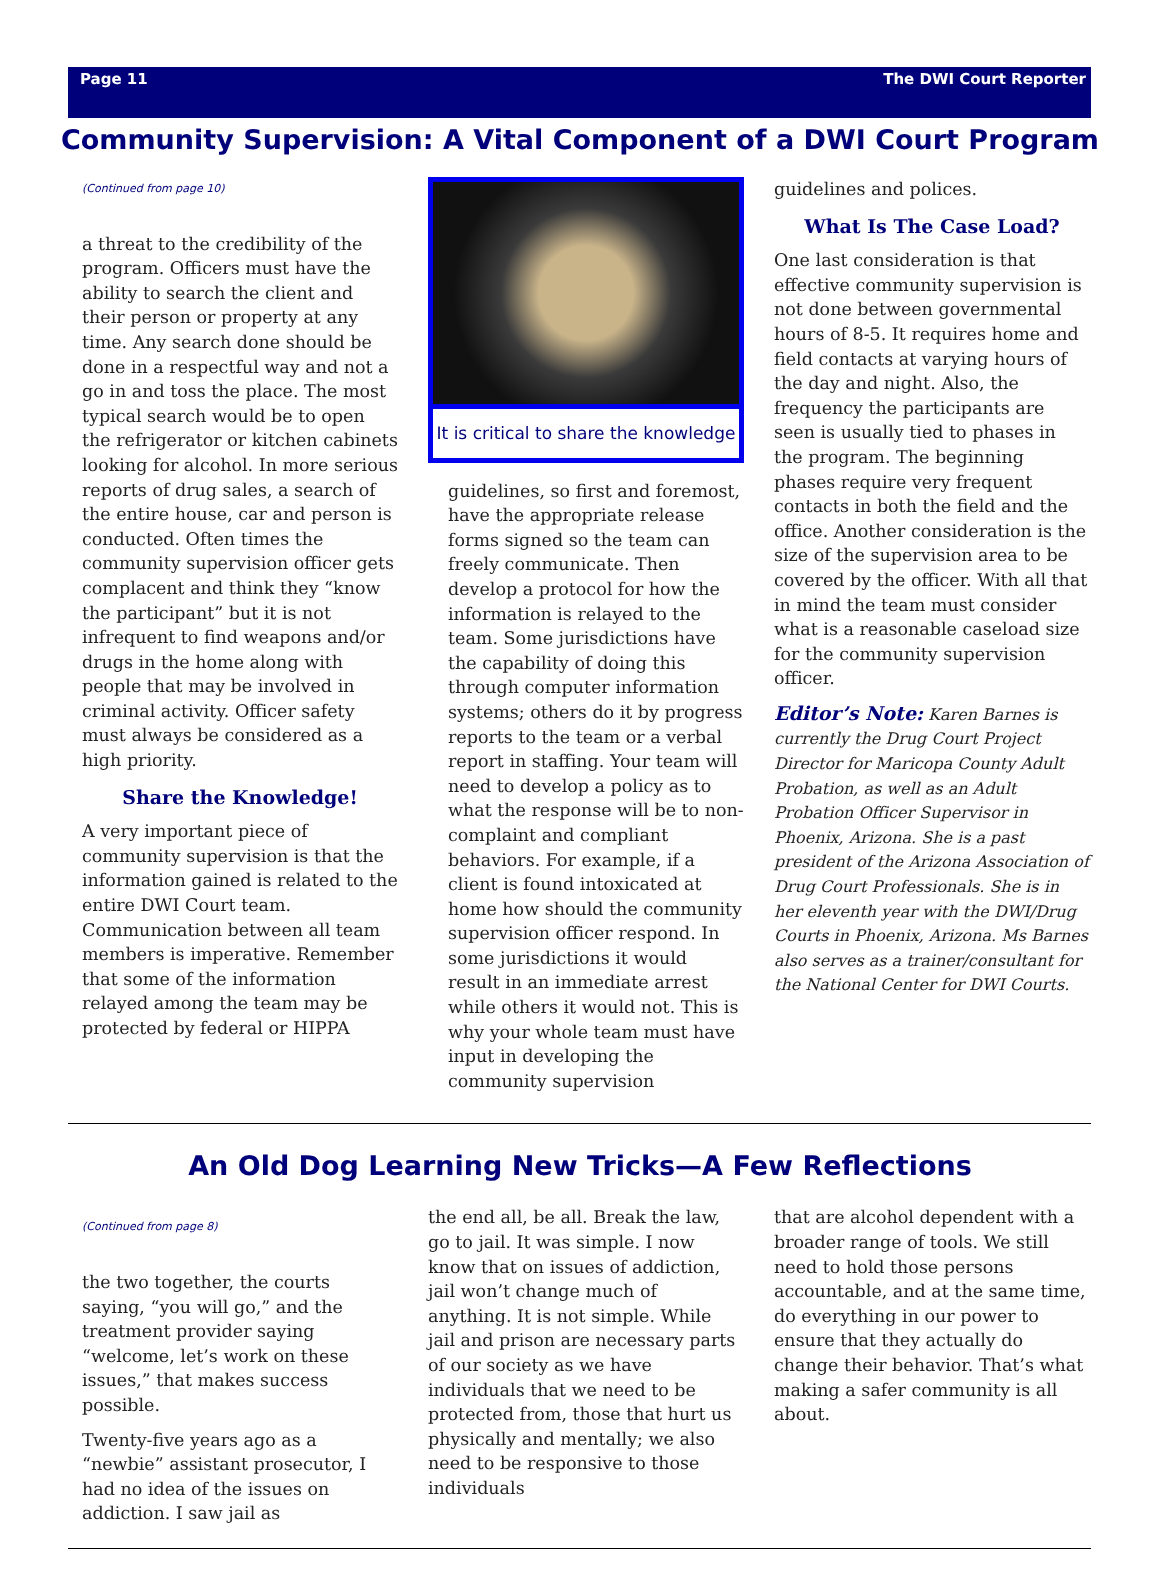Page 11 The DWI Court Reporter
Community Supervision: A Vital Component of a DWI Court Program
(Continued from page 10)
a threat to the credibility of the program. Officers must have the ability to search the client and their person or property at any time. Any search done should be done in a respectful way and not a go in and toss the place. The most typical search would be to open the refrigerator or kitchen cabinets looking for alcohol. In more serious reports of drug sales, a search of the entire house, car and person is conducted. Often times the community supervision officer gets complacent and think they “know the participant” but it is not infrequent to find weapons and/or drugs in the home along with people that may be involved in criminal activity. Officer safety must always be considered as a high priority.
Share the Knowledge!
A very important piece of community supervision is that the information gained is related to the entire DWI Court team. Communication between all team members is imperative. Remember that some of the information relayed among the team may be protected by federal or HIPPA
It is critical to share the knowledge
guidelines, so first and foremost, have the appropriate release forms signed so the team can freely communicate. Then develop a protocol for how the information is relayed to the team. Some jurisdictions have the capability of doing this through computer information systems; others do it by progress reports to the team or a verbal report in staffing. Your team will need to develop a policy as to what the response will be to non-complaint and compliant behaviors. For example, if a client is found intoxicated at home how should the community supervision officer respond. In some jurisdictions it would result in an immediate arrest while others it would not. This is why your whole team must have input in developing the community supervision
guidelines and polices.
What Is The Case Load?
One last consideration is that effective community supervision is not done between governmental hours of 8-5. It requires home and field contacts at varying hours of the day and night. Also, the frequency the participants are seen is usually tied to phases in the program. The beginning phases require very frequent contacts in both the field and the office. Another consideration is the size of the supervision area to be covered by the officer. With all that in mind the team must consider what is a reasonable caseload size for the community supervision officer.
Editor’s Note: Karen Barnes is currently the Drug Court Project Director for Maricopa County Adult Probation, as well as an Adult Probation Officer Supervisor in Phoenix, Arizona. She is a past president of the Arizona Association of Drug Court Professionals. She is in her eleventh year with the DWI/Drug Courts in Phoenix, Arizona. Ms Barnes also serves as a trainer/consultant for the National Center for DWI Courts.
An Old Dog Learning New Tricks—A Few Reflections
(Continued from page 8)
the two together, the courts saying, “you will go,” and the treatment provider saying “welcome, let’s work on these issues,” that makes success possible.
Twenty-five years ago as a “newbie” assistant prosecutor, I had no idea of the issues on addiction. I saw jail as
the end all, be all. Break the law, go to jail. It was simple. I now know that on issues of addiction, jail won’t change much of anything. It is not simple. While jail and prison are necessary parts of our society as we have individuals that we need to be protected from, those that hurt us physically and mentally; we also need to be responsive to those individuals
that are alcohol dependent with a broader range of tools. We still need to hold those persons accountable, and at the same time, do everything in our power to ensure that they actually do change their behavior. That’s what making a safer community is all about.